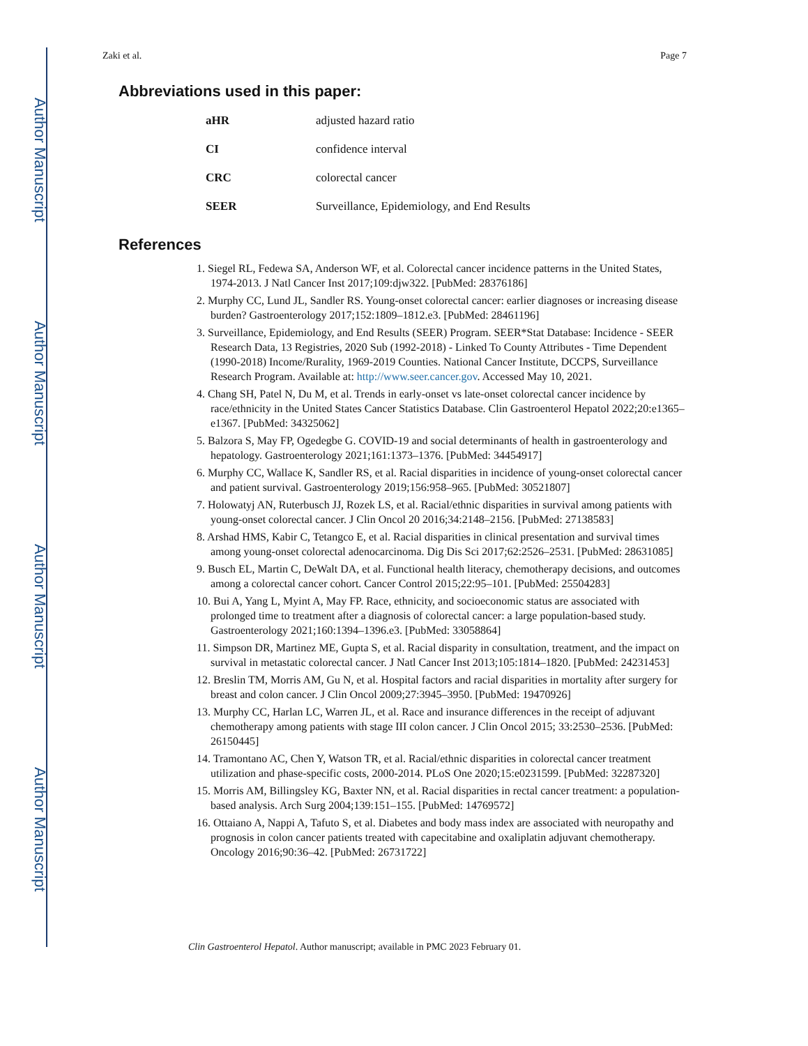Author Manuscript
Author Manuscript
Author Manuscript
Author Manuscript
Zaki et al. Page 7
Abbreviations used in this paper:
| aHR | adjusted hazard ratio |
| CI | confidence interval |
| CRC | colorectal cancer |
| SEER | Surveillance, Epidemiology, and End Results |
References
1. Siegel RL, Fedewa SA, Anderson WF, et al. Colorectal cancer incidence patterns in the United States, 1974-2013. J Natl Cancer Inst 2017;109:djw322. [PubMed: 28376186]
2. Murphy CC, Lund JL, Sandler RS. Young-onset colorectal cancer: earlier diagnoses or increasing disease burden? Gastroenterology 2017;152:1809–1812.e3. [PubMed: 28461196]
3. Surveillance, Epidemiology, and End Results (SEER) Program. SEER*Stat Database: Incidence - SEER Research Data, 13 Registries, 2020 Sub (1992-2018) - Linked To County Attributes - Time Dependent (1990-2018) Income/Rurality, 1969-2019 Counties. National Cancer Institute, DCCPS, Surveillance Research Program. Available at: http://www.seer.cancer.gov. Accessed May 10, 2021.
4. Chang SH, Patel N, Du M, et al. Trends in early-onset vs late-onset colorectal cancer incidence by race/ethnicity in the United States Cancer Statistics Database. Clin Gastroenterol Hepatol 2022;20:e1365–e1367. [PubMed: 34325062]
5. Balzora S, May FP, Ogedegbe G. COVID-19 and social determinants of health in gastroenterology and hepatology. Gastroenterology 2021;161:1373–1376. [PubMed: 34454917]
6. Murphy CC, Wallace K, Sandler RS, et al. Racial disparities in incidence of young-onset colorectal cancer and patient survival. Gastroenterology 2019;156:958–965. [PubMed: 30521807]
7. Holowatyj AN, Ruterbusch JJ, Rozek LS, et al. Racial/ethnic disparities in survival among patients with young-onset colorectal cancer. J Clin Oncol 20 2016;34:2148–2156. [PubMed: 27138583]
8. Arshad HMS, Kabir C, Tetangco E, et al. Racial disparities in clinical presentation and survival times among young-onset colorectal adenocarcinoma. Dig Dis Sci 2017;62:2526–2531. [PubMed: 28631085]
9. Busch EL, Martin C, DeWalt DA, et al. Functional health literacy, chemotherapy decisions, and outcomes among a colorectal cancer cohort. Cancer Control 2015;22:95–101. [PubMed: 25504283]
10. Bui A, Yang L, Myint A, May FP. Race, ethnicity, and socioeconomic status are associated with prolonged time to treatment after a diagnosis of colorectal cancer: a large population-based study. Gastroenterology 2021;160:1394–1396.e3. [PubMed: 33058864]
11. Simpson DR, Martinez ME, Gupta S, et al. Racial disparity in consultation, treatment, and the impact on survival in metastatic colorectal cancer. J Natl Cancer Inst 2013;105:1814–1820. [PubMed: 24231453]
12. Breslin TM, Morris AM, Gu N, et al. Hospital factors and racial disparities in mortality after surgery for breast and colon cancer. J Clin Oncol 2009;27:3945–3950. [PubMed: 19470926]
13. Murphy CC, Harlan LC, Warren JL, et al. Race and insurance differences in the receipt of adjuvant chemotherapy among patients with stage III colon cancer. J Clin Oncol 2015; 33:2530–2536. [PubMed: 26150445]
14. Tramontano AC, Chen Y, Watson TR, et al. Racial/ethnic disparities in colorectal cancer treatment utilization and phase-specific costs, 2000-2014. PLoS One 2020;15:e0231599. [PubMed: 32287320]
15. Morris AM, Billingsley KG, Baxter NN, et al. Racial disparities in rectal cancer treatment: a population-based analysis. Arch Surg 2004;139:151–155. [PubMed: 14769572]
16. Ottaiano A, Nappi A, Tafuto S, et al. Diabetes and body mass index are associated with neuropathy and prognosis in colon cancer patients treated with capecitabine and oxaliplatin adjuvant chemotherapy. Oncology 2016;90:36–42. [PubMed: 26731722]
Clin Gastroenterol Hepatol. Author manuscript; available in PMC 2023 February 01.